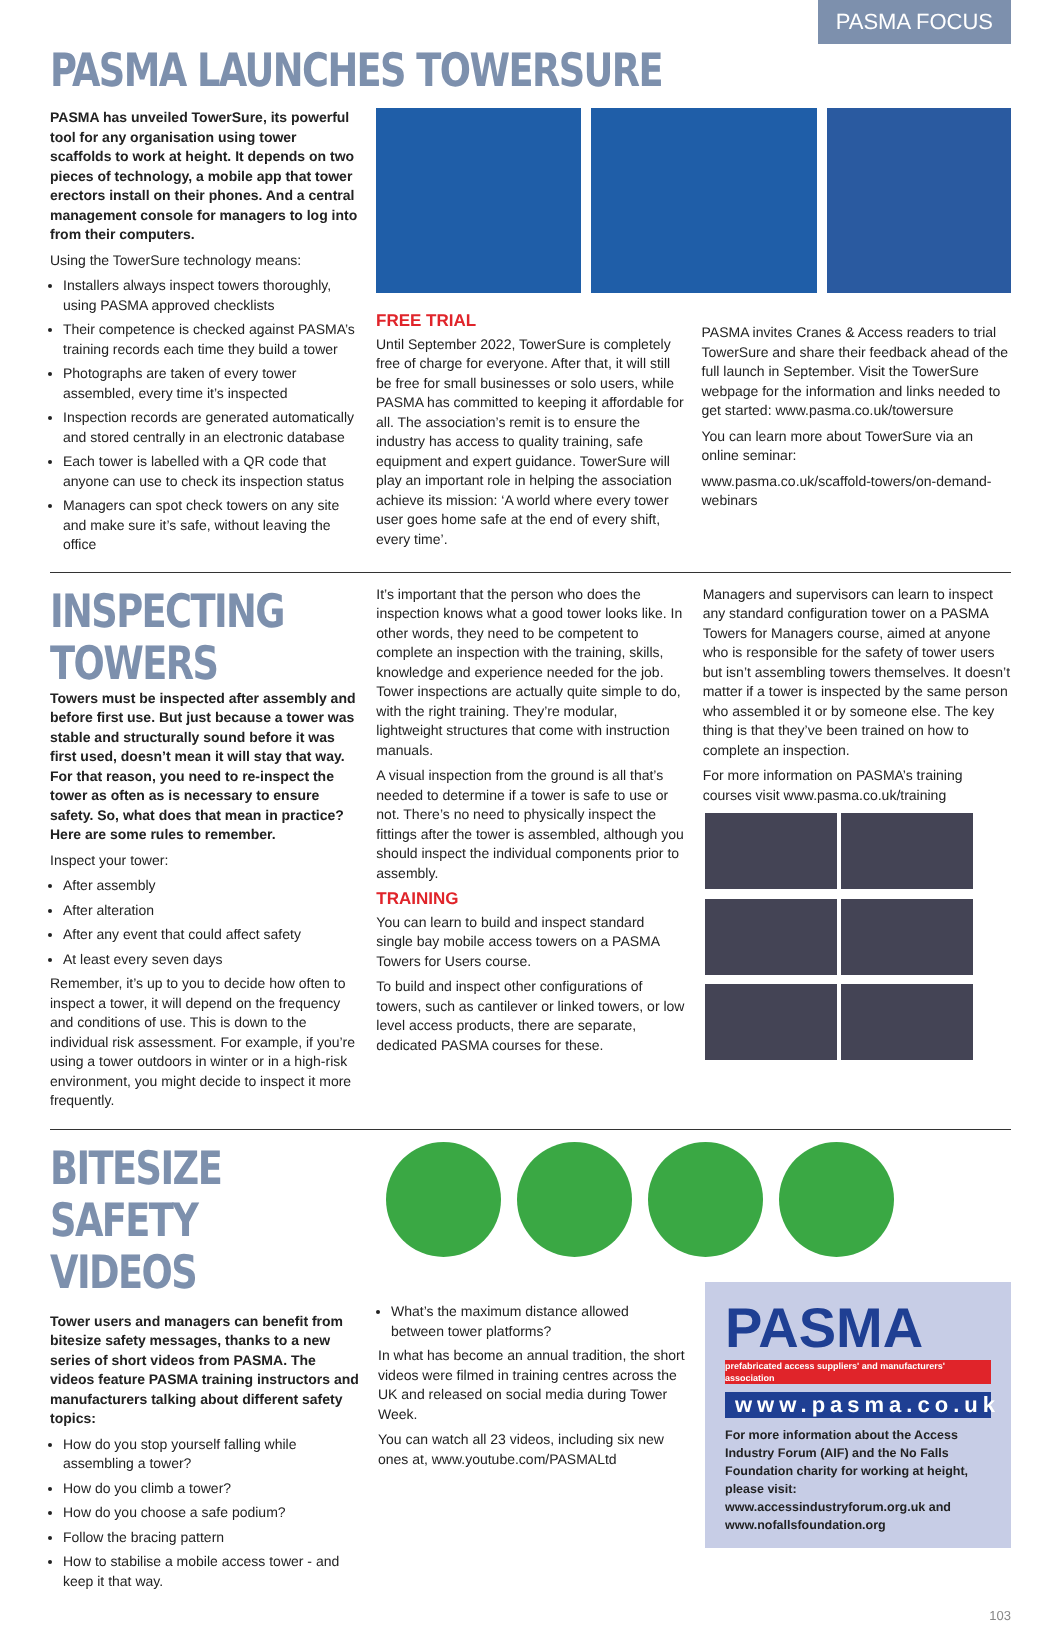PASMA FOCUS
PASMA LAUNCHES TOWERSURE
PASMA has unveiled TowerSure, its powerful tool for any organisation using tower scaffolds to work at height. It depends on two pieces of technology, a mobile app that tower erectors install on their phones. And a central management console for managers to log into from their computers.
Using the TowerSure technology means:
Installers always inspect towers thoroughly, using PASMA approved checklists
Their competence is checked against PASMA’s training records each time they build a tower
Photographs are taken of every tower assembled, every time it’s inspected
Inspection records are generated automatically and stored centrally in an electronic database
Each tower is labelled with a QR code that anyone can use to check its inspection status
Managers can spot check towers on any site and make sure it’s safe, without leaving the office
FREE TRIAL
Until September 2022, TowerSure is completely free of charge for everyone. After that, it will still be free for small businesses or solo users, while PASMA has committed to keeping it affordable for all. The association’s remit is to ensure the industry has access to quality training, safe equipment and expert guidance. TowerSure will play an important role in helping the association achieve its mission: ‘A world where every tower user goes home safe at the end of every shift, every time’.
PASMA invites Cranes & Access readers to trial TowerSure and share their feedback ahead of the full launch in September. Visit the TowerSure webpage for the information and links needed to get started: www.pasma.co.uk/towersure
You can learn more about TowerSure via an online seminar:
www.pasma.co.uk/scaffold-towers/on-demand-webinars
INSPECTING TOWERS
Towers must be inspected after assembly and before first use. But just because a tower was stable and structurally sound before it was first used, doesn’t mean it will stay that way. For that reason, you need to re-inspect the tower as often as is necessary to ensure safety. So, what does that mean in practice? Here are some rules to remember.
Inspect your tower:
After assembly
After alteration
After any event that could affect safety
At least every seven days
Remember, it’s up to you to decide how often to inspect a tower, it will depend on the frequency and conditions of use. This is down to the individual risk assessment. For example, if you’re using a tower outdoors in winter or in a high-risk environment, you might decide to inspect it more frequently.
It’s important that the person who does the inspection knows what a good tower looks like. In other words, they need to be competent to complete an inspection with the training, skills, knowledge and experience needed for the job. Tower inspections are actually quite simple to do, with the right training. They’re modular, lightweight structures that come with instruction manuals.
A visual inspection from the ground is all that’s needed to determine if a tower is safe to use or not. There’s no need to physically inspect the fittings after the tower is assembled, although you should inspect the individual components prior to assembly.
TRAINING
You can learn to build and inspect standard single bay mobile access towers on a PASMA Towers for Users course.
To build and inspect other configurations of towers, such as cantilever or linked towers, or low level access products, there are separate, dedicated PASMA courses for these.
Managers and supervisors can learn to inspect any standard configuration tower on a PASMA Towers for Managers course, aimed at anyone who is responsible for the safety of tower users but isn’t assembling towers themselves. It doesn’t matter if a tower is inspected by the same person who assembled it or by someone else. The key thing is that they’ve been trained on how to complete an inspection.
For more information on PASMA’s training courses visit www.pasma.co.uk/training
BITESIZE SAFETY VIDEOS
Tower users and managers can benefit from bitesize safety messages, thanks to a new series of short videos from PASMA. The videos feature PASMA training instructors and manufacturers talking about different safety topics:
How do you stop yourself falling while assembling a tower?
How do you climb a tower?
How do you choose a safe podium?
Follow the bracing pattern
How to stabilise a mobile access tower - and keep it that way.
What’s the maximum distance allowed between tower platforms?
In what has become an annual tradition, the short videos were filmed in training centres across the UK and released on social media during Tower Week.
You can watch all 23 videos, including six new ones at, www.youtube.com/PASMALtd
PASMA
prefabricated access suppliers' and manufacturers' association
www.pasma.co.uk
For more information about the Access Industry Forum (AIF) and the No Falls Foundation charity for working at height, please visit:
www.accessindustryforum.org.uk and www.nofallsfoundation.org
103